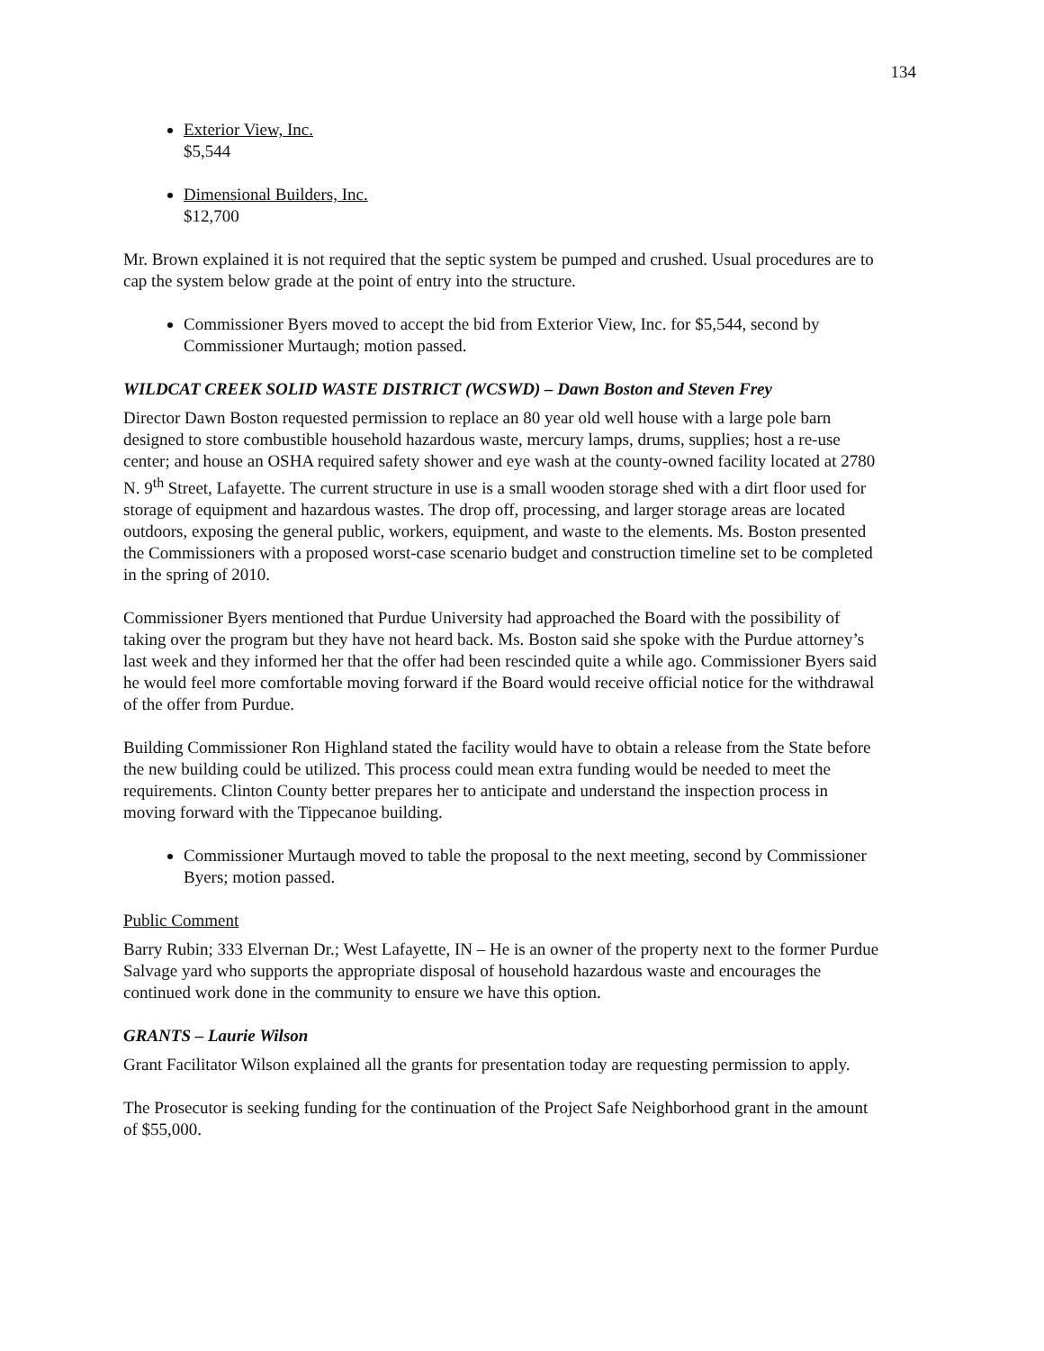134
Exterior View, Inc.
$5,544
Dimensional Builders, Inc.
$12,700
Mr. Brown explained it is not required that the septic system be pumped and crushed. Usual procedures are to cap the system below grade at the point of entry into the structure.
Commissioner Byers moved to accept the bid from Exterior View, Inc. for $5,544, second by Commissioner Murtaugh; motion passed.
WILDCAT CREEK SOLID WASTE DISTRICT (WCSWD) – Dawn Boston and Steven Frey
Director Dawn Boston requested permission to replace an 80 year old well house with a large pole barn designed to store combustible household hazardous waste, mercury lamps, drums, supplies; host a re-use center; and house an OSHA required safety shower and eye wash at the county-owned facility located at 2780 N. 9<sup>th</sup> Street, Lafayette. The current structure in use is a small wooden storage shed with a dirt floor used for storage of equipment and hazardous wastes. The drop off, processing, and larger storage areas are located outdoors, exposing the general public, workers, equipment, and waste to the elements. Ms. Boston presented the Commissioners with a proposed worst-case scenario budget and construction timeline set to be completed in the spring of 2010.
Commissioner Byers mentioned that Purdue University had approached the Board with the possibility of taking over the program but they have not heard back. Ms. Boston said she spoke with the Purdue attorney’s last week and they informed her that the offer had been rescinded quite a while ago. Commissioner Byers said he would feel more comfortable moving forward if the Board would receive official notice for the withdrawal of the offer from Purdue.
Building Commissioner Ron Highland stated the facility would have to obtain a release from the State before the new building could be utilized. This process could mean extra funding would be needed to meet the requirements. Clinton County better prepares her to anticipate and understand the inspection process in moving forward with the Tippecanoe building.
Commissioner Murtaugh moved to table the proposal to the next meeting, second by Commissioner Byers; motion passed.
Public Comment
Barry Rubin; 333 Elvernan Dr.; West Lafayette, IN – He is an owner of the property next to the former Purdue Salvage yard who supports the appropriate disposal of household hazardous waste and encourages the continued work done in the community to ensure we have this option.
GRANTS – Laurie Wilson
Grant Facilitator Wilson explained all the grants for presentation today are requesting permission to apply.
The Prosecutor is seeking funding for the continuation of the Project Safe Neighborhood grant in the amount of $55,000.